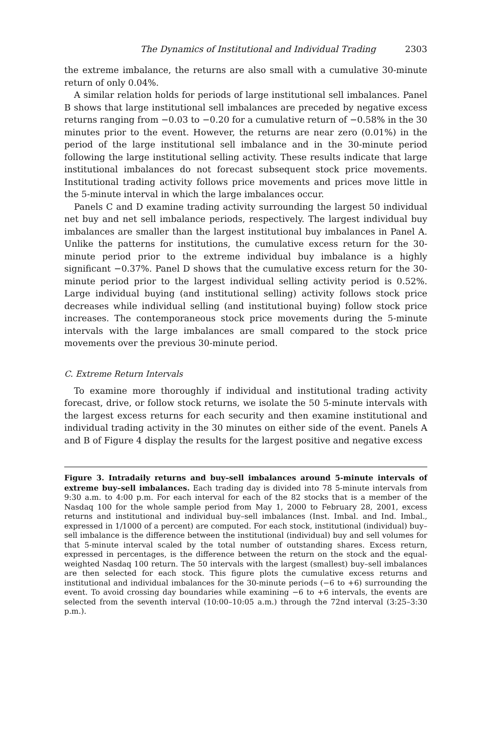The Dynamics of Institutional and Individual Trading 2303
the extreme imbalance, the returns are also small with a cumulative 30-minute return of only 0.04%.
A similar relation holds for periods of large institutional sell imbalances. Panel B shows that large institutional sell imbalances are preceded by negative excess returns ranging from −0.03 to −0.20 for a cumulative return of −0.58% in the 30 minutes prior to the event. However, the returns are near zero (0.01%) in the period of the large institutional sell imbalance and in the 30-minute period following the large institutional selling activity. These results indicate that large institutional imbalances do not forecast subsequent stock price movements. Institutional trading activity follows price movements and prices move little in the 5-minute interval in which the large imbalances occur.
Panels C and D examine trading activity surrounding the largest 50 individual net buy and net sell imbalance periods, respectively. The largest individual buy imbalances are smaller than the largest institutional buy imbalances in Panel A. Unlike the patterns for institutions, the cumulative excess return for the 30-minute period prior to the extreme individual buy imbalance is a highly significant −0.37%. Panel D shows that the cumulative excess return for the 30-minute period prior to the largest individual selling activity period is 0.52%. Large individual buying (and institutional selling) activity follows stock price decreases while individual selling (and institutional buying) follow stock price increases. The contemporaneous stock price movements during the 5-minute intervals with the large imbalances are small compared to the stock price movements over the previous 30-minute period.
C. Extreme Return Intervals
To examine more thoroughly if individual and institutional trading activity forecast, drive, or follow stock returns, we isolate the 50 5-minute intervals with the largest excess returns for each security and then examine institutional and individual trading activity in the 30 minutes on either side of the event. Panels A and B of Figure 4 display the results for the largest positive and negative excess
Figure 3. Intradaily returns and buy–sell imbalances around 5-minute intervals of extreme buy–sell imbalances. Each trading day is divided into 78 5-minute intervals from 9:30 a.m. to 4:00 p.m. For each interval for each of the 82 stocks that is a member of the Nasdaq 100 for the whole sample period from May 1, 2000 to February 28, 2001, excess returns and institutional and individual buy–sell imbalances (Inst. Imbal. and Ind. Imbal., expressed in 1/1000 of a percent) are computed. For each stock, institutional (individual) buy–sell imbalance is the difference between the institutional (individual) buy and sell volumes for that 5-minute interval scaled by the total number of outstanding shares. Excess return, expressed in percentages, is the difference between the return on the stock and the equal-weighted Nasdaq 100 return. The 50 intervals with the largest (smallest) buy–sell imbalances are then selected for each stock. This figure plots the cumulative excess returns and institutional and individual imbalances for the 30-minute periods (−6 to +6) surrounding the event. To avoid crossing day boundaries while examining −6 to +6 intervals, the events are selected from the seventh interval (10:00–10:05 a.m.) through the 72nd interval (3:25–3:30 p.m.).